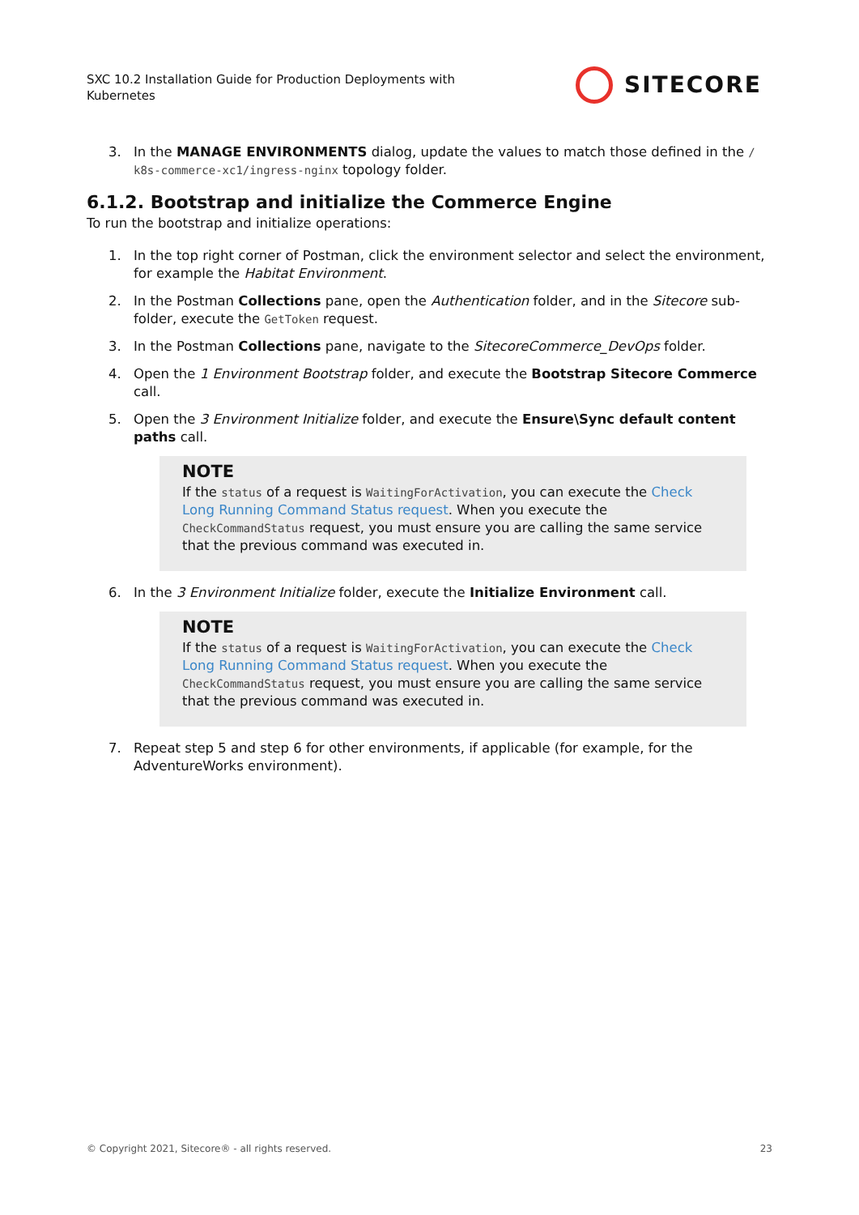SXC 10.2 Installation Guide for Production Deployments with Kubernetes
SITECORE
3. In the MANAGE ENVIRONMENTS dialog, update the values to match those defined in the / k8s-commerce-xc1/ingress-nginx topology folder.
6.1.2. Bootstrap and initialize the Commerce Engine
To run the bootstrap and initialize operations:
1. In the top right corner of Postman, click the environment selector and select the environment, for example the Habitat Environment.
2. In the Postman Collections pane, open the Authentication folder, and in the Sitecore sub-folder, execute the GetToken request.
3. In the Postman Collections pane, navigate to the SitecoreCommerce_DevOps folder.
4. Open the 1 Environment Bootstrap folder, and execute the Bootstrap Sitecore Commerce call.
5. Open the 3 Environment Initialize folder, and execute the Ensure\Sync default content paths call.
NOTE
If the status of a request is WaitingForActivation, you can execute the Check Long Running Command Status request. When you execute the CheckCommandStatus request, you must ensure you are calling the same service that the previous command was executed in.
6. In the 3 Environment Initialize folder, execute the Initialize Environment call.
NOTE
If the status of a request is WaitingForActivation, you can execute the Check Long Running Command Status request. When you execute the CheckCommandStatus request, you must ensure you are calling the same service that the previous command was executed in.
7. Repeat step 5 and step 6 for other environments, if applicable (for example, for the AdventureWorks environment).
© Copyright 2021, Sitecore® - all rights reserved. 23